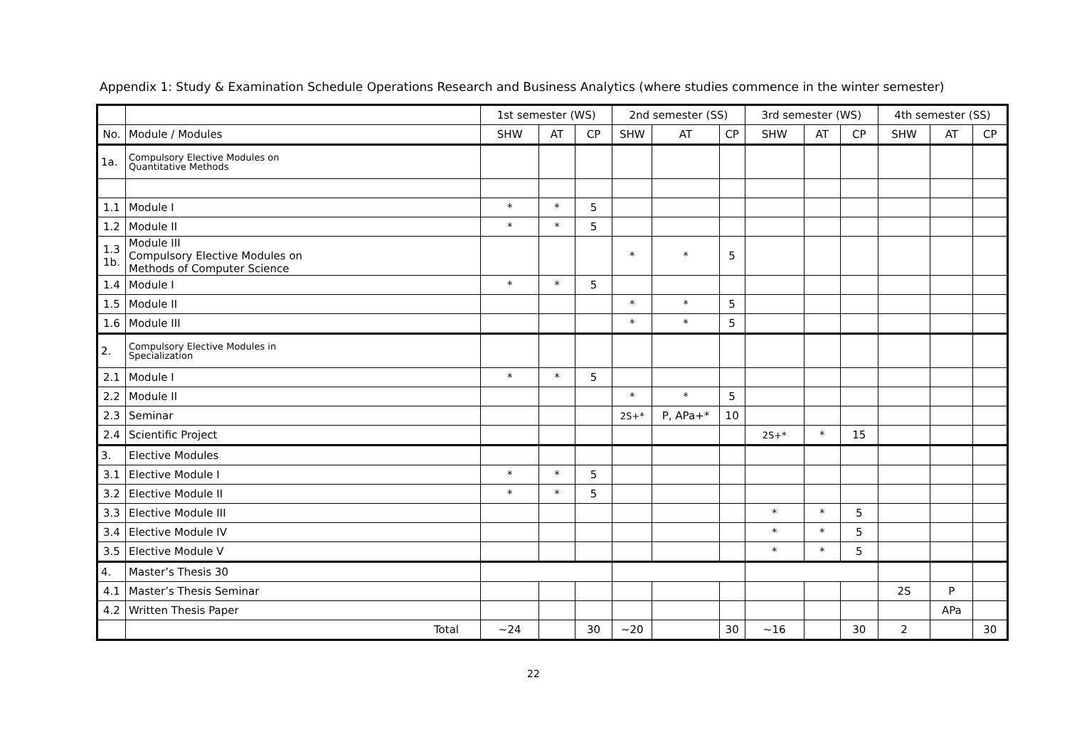Appendix 1: Study & Examination Schedule Operations Research and Business Analytics (where studies commence in the winter semester)
| | | 1st semester (WS) | | | 2nd semester (SS) | | | 3rd semester (WS) | | | 4th semester (SS) | | |
| --- | --- | --- | --- | --- | --- | --- | --- | --- | --- | --- | --- | --- | --- |
| No. | Module / Modules | SHW | AT | CP | SHW | AT | CP | SHW | AT | CP | SHW | AT | CP |
| 1a. | Compulsory Elective Modules on Quantitative Methods | | | | | | | | | | | | |
| 1.1 | Module I | * | * | 5 | | | | | | | | | |
| 1.2 | Module II | * | * | 5 | | | | | | | | | |
| 1.3 1b. | Module III Compulsory Elective Modules on Methods of Computer Science | | | | * | * | 5 | | | | | | |
| 1.4 | Module I | * | * | 5 | | | | | | | | | |
| 1.5 | Module II | | | | * | * | 5 | | | | | | |
| 1.6 | Module III | | | | * | * | 5 | | | | | | |
| 2. | Compulsory Elective Modules in Specialization | | | | | | | | | | | | |
| 2.1 | Module I | * | * | 5 | | | | | | | | | |
| 2.2 | Module II | | | | * | * | 5 | | | | | | |
| 2.3 | Seminar | | | | 2S+* | P, APa+* | 10 | | | | | | |
| 2.4 | Scientific Project | | | | | | | 2S+* | * | 15 | | | |
| 3. | Elective Modules | | | | | | | | | | | | |
| 3.1 | Elective Module I | * | * | 5 | | | | | | | | | |
| 3.2 | Elective Module II | * | * | 5 | | | | | | | | | |
| 3.3 | Elective Module III | | | | | | | * | * | 5 | | | |
| 3.4 | Elective Module IV | | | | | | | * | * | 5 | | | |
| 3.5 | Elective Module V | | | | | | | * | * | 5 | | | |
| 4. | Master’s Thesis 30 | | | | | | | | | | | | |
| 4.1 | Master’s Thesis Seminar | | | | | | | | | | 2S | P | |
| 4.2 | Written Thesis Paper | | | | | | | | | | | APa | |
| | Total | ~24 | | 30 | ~20 | | 30 | ~16 | | 30 | 2 | | 30 |
22